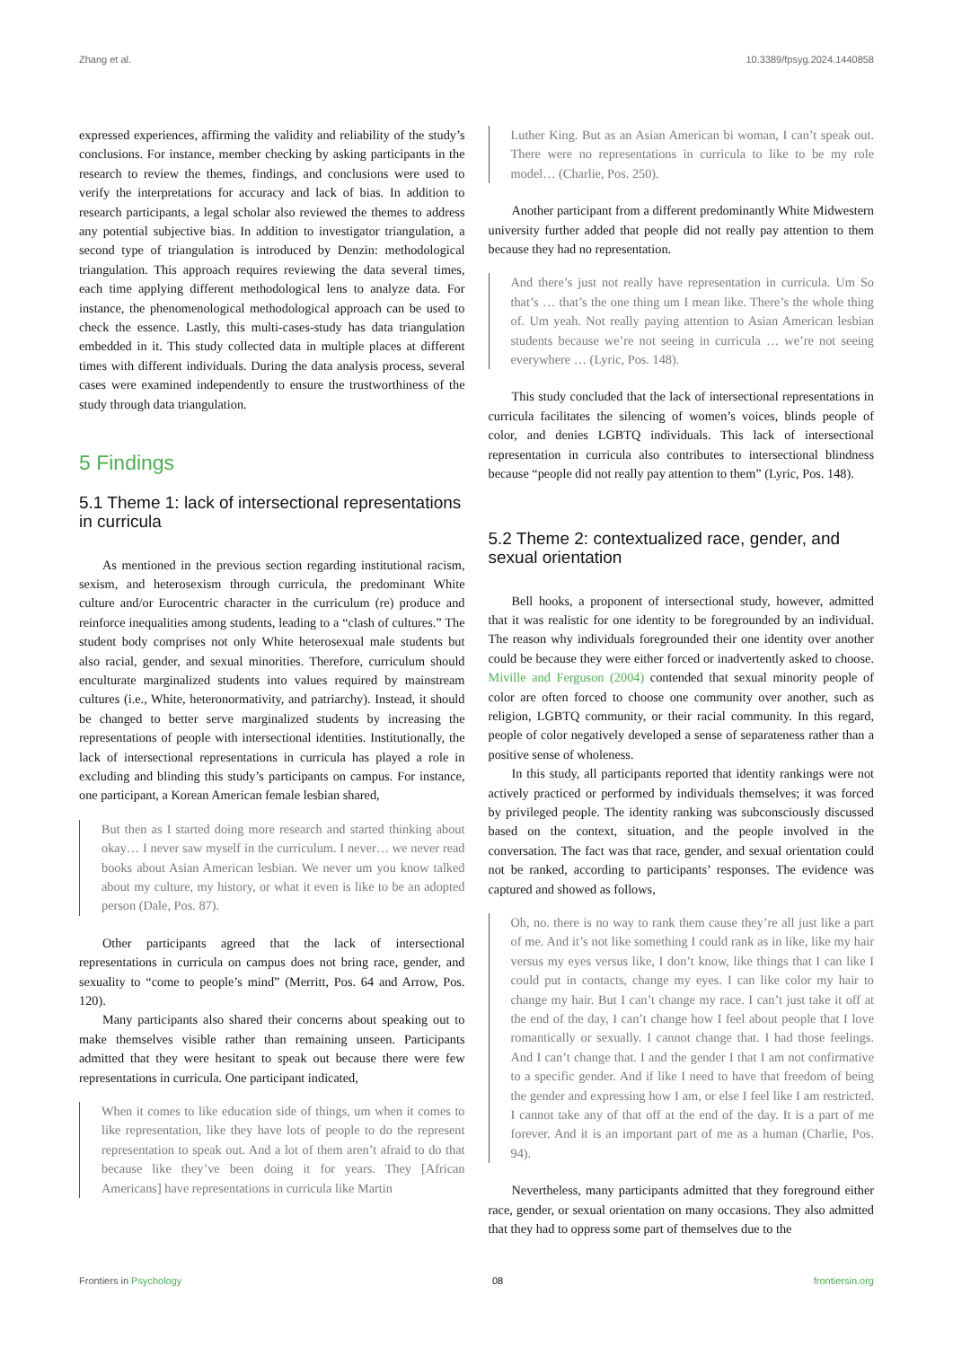Zhang et al. 10.3389/fpsyg.2024.1440858
expressed experiences, affirming the validity and reliability of the study’s conclusions. For instance, member checking by asking participants in the research to review the themes, findings, and conclusions were used to verify the interpretations for accuracy and lack of bias. In addition to research participants, a legal scholar also reviewed the themes to address any potential subjective bias. In addition to investigator triangulation, a second type of triangulation is introduced by Denzin: methodological triangulation. This approach requires reviewing the data several times, each time applying different methodological lens to analyze data. For instance, the phenomenological methodological approach can be used to check the essence. Lastly, this multi-cases-study has data triangulation embedded in it. This study collected data in multiple places at different times with different individuals. During the data analysis process, several cases were examined independently to ensure the trustworthiness of the study through data triangulation.
5 Findings
5.1 Theme 1: lack of intersectional representations in curricula
As mentioned in the previous section regarding institutional racism, sexism, and heterosexism through curricula, the predominant White culture and/or Eurocentric character in the curriculum (re) produce and reinforce inequalities among students, leading to a “clash of cultures.” The student body comprises not only White heterosexual male students but also racial, gender, and sexual minorities. Therefore, curriculum should enculturate marginalized students into values required by mainstream cultures (i.e., White, heteronormativity, and patriarchy). Instead, it should be changed to better serve marginalized students by increasing the representations of people with intersectional identities. Institutionally, the lack of intersectional representations in curricula has played a role in excluding and blinding this study’s participants on campus. For instance, one participant, a Korean American female lesbian shared,
But then as I started doing more research and started thinking about okay… I never saw myself in the curriculum. I never… we never read books about Asian American lesbian. We never um you know talked about my culture, my history, or what it even is like to be an adopted person (Dale, Pos. 87).
Other participants agreed that the lack of intersectional representations in curricula on campus does not bring race, gender, and sexuality to “come to people’s mind” (Merritt, Pos. 64 and Arrow, Pos. 120).
Many participants also shared their concerns about speaking out to make themselves visible rather than remaining unseen. Participants admitted that they were hesitant to speak out because there were few representations in curricula. One participant indicated,
When it comes to like education side of things, um when it comes to like representation, like they have lots of people to do the represent representation to speak out. And a lot of them aren’t afraid to do that because like they’ve been doing it for years. They [African Americans] have representations in curricula like Martin
Luther King. But as an Asian American bi woman, I can’t speak out. There were no representations in curricula to like to be my role model… (Charlie, Pos. 250).
Another participant from a different predominantly White Midwestern university further added that people did not really pay attention to them because they had no representation.
And there’s just not really have representation in curricula. Um So that’s … that’s the one thing um I mean like. There’s the whole thing of. Um yeah. Not really paying attention to Asian American lesbian students because we’re not seeing in curricula … we’re not seeing everywhere … (Lyric, Pos. 148).
This study concluded that the lack of intersectional representations in curricula facilitates the silencing of women’s voices, blinds people of color, and denies LGBTQ individuals. This lack of intersectional representation in curricula also contributes to intersectional blindness because “people did not really pay attention to them” (Lyric, Pos. 148).
5.2 Theme 2: contextualized race, gender, and sexual orientation
Bell hooks, a proponent of intersectional study, however, admitted that it was realistic for one identity to be foregrounded by an individual. The reason why individuals foregrounded their one identity over another could be because they were either forced or inadvertently asked to choose. Miville and Ferguson (2004) contended that sexual minority people of color are often forced to choose one community over another, such as religion, LGBTQ community, or their racial community. In this regard, people of color negatively developed a sense of separateness rather than a positive sense of wholeness.
In this study, all participants reported that identity rankings were not actively practiced or performed by individuals themselves; it was forced by privileged people. The identity ranking was subconsciously discussed based on the context, situation, and the people involved in the conversation. The fact was that race, gender, and sexual orientation could not be ranked, according to participants’ responses. The evidence was captured and showed as follows,
Oh, no. there is no way to rank them cause they’re all just like a part of me. And it’s not like something I could rank as in like, like my hair versus my eyes versus like, I don’t know, like things that I can like I could put in contacts, change my eyes. I can like color my hair to change my hair. But I can’t change my race. I can’t just take it off at the end of the day, I can’t change how I feel about people that I love romantically or sexually. I cannot change that. I had those feelings. And I can’t change that. I and the gender I that I am not confirmative to a specific gender. And if like I need to have that freedom of being the gender and expressing how I am, or else I feel like I am restricted. I cannot take any of that off at the end of the day. It is a part of me forever. And it is an important part of me as a human (Charlie, Pos. 94).
Nevertheless, many participants admitted that they foreground either race, gender, or sexual orientation on many occasions. They also admitted that they had to oppress some part of themselves due to the
Frontiers in Psychology 08 frontiersin.org